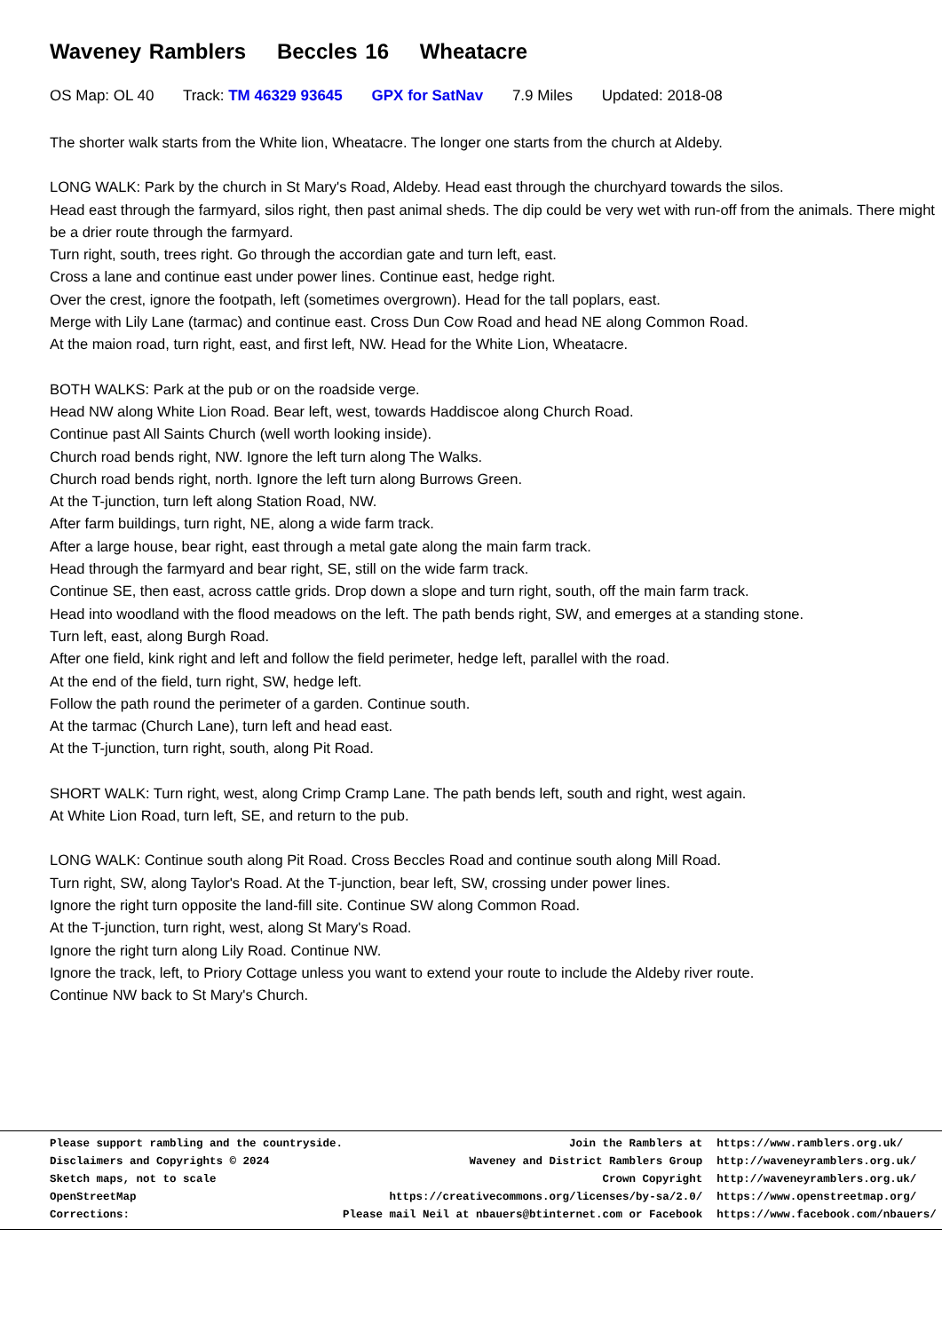Waveney Ramblers Beccles 16 Wheatacre
OS Map: OL 40 Track: TM 46329 93645 GPX for SatNav 7.9 Miles Updated: 2018-08
The shorter walk starts from the White lion, Wheatacre. The longer one starts from the church at Aldeby.
LONG WALK: Park by the church in St Mary's Road, Aldeby. Head east through the churchyard towards the silos.
Head east through the farmyard, silos right, then past animal sheds. The dip could be very wet with run-off from the animals. There might be a drier route through the farmyard.
Turn right, south, trees right. Go through the accordian gate and turn left, east.
Cross a lane and continue east under power lines. Continue east, hedge right.
Over the crest, ignore the footpath, left (sometimes overgrown). Head for the tall poplars, east.
Merge with Lily Lane (tarmac) and continue east. Cross Dun Cow Road and head NE along Common Road.
At the maion road, turn right, east, and first left, NW. Head for the White Lion, Wheatacre.
BOTH WALKS: Park at the pub or on the roadside verge.
Head NW along White Lion Road. Bear left, west, towards Haddiscoe along Church Road.
Continue past All Saints Church (well worth looking inside).
Church road bends right, NW. Ignore the left turn along The Walks.
Church road bends right, north. Ignore the left turn along Burrows Green.
At the T-junction, turn left along Station Road, NW.
After farm buildings, turn right, NE, along a wide farm track.
After a large house, bear right, east through a metal gate along the main farm track.
Head through the farmyard and bear right, SE, still on the wide farm track.
Continue SE, then east, across cattle grids. Drop down a slope and turn right, south, off the main farm track.
Head into woodland with the flood meadows on the left. The path bends right, SW, and emerges at a standing stone.
Turn left, east, along Burgh Road.
After one field, kink right and left and follow the field perimeter, hedge left, parallel with the road.
At the end of the field, turn right, SW, hedge left.
Follow the path round the perimeter of a garden. Continue south.
At the tarmac (Church Lane), turn left and head east.
At the T-junction, turn right, south, along Pit Road.
SHORT WALK: Turn right, west, along Crimp Cramp Lane. The path bends left, south and right, west again.
At White Lion Road, turn left, SE, and return to the pub.
LONG WALK: Continue south along Pit Road. Cross Beccles Road and continue south along Mill Road.
Turn right, SW, along Taylor's Road. At the T-junction, bear left, SW, crossing under power lines.
Ignore the right turn opposite the land-fill site. Continue SW along Common Road.
At the T-junction, turn right, west, along St Mary's Road.
Ignore the right turn along Lily Road. Continue NW.
Ignore the track, left, to Priory Cottage unless you want to extend your route to include the Aldeby river route.
Continue NW back to St Mary's Church.
| Please support rambling and the countryside. | Join the Ramblers at | https://www.ramblers.org.uk/ |
| Disclaimers and Copyrights © 2024 | Waveney and District Ramblers Group | http://waveneyramblers.org.uk/ |
| Sketch maps, not to scale | Crown Copyright | http://waveneyramblers.org.uk/ |
| OpenStreetMap | https://creativecommons.org/licenses/by-sa/2.0/ | https://www.openstreetmap.org/ |
| Corrections: | Please mail Neil at nbauers@btinternet.com or Facebook | https://www.facebook.com/nbauers/ |